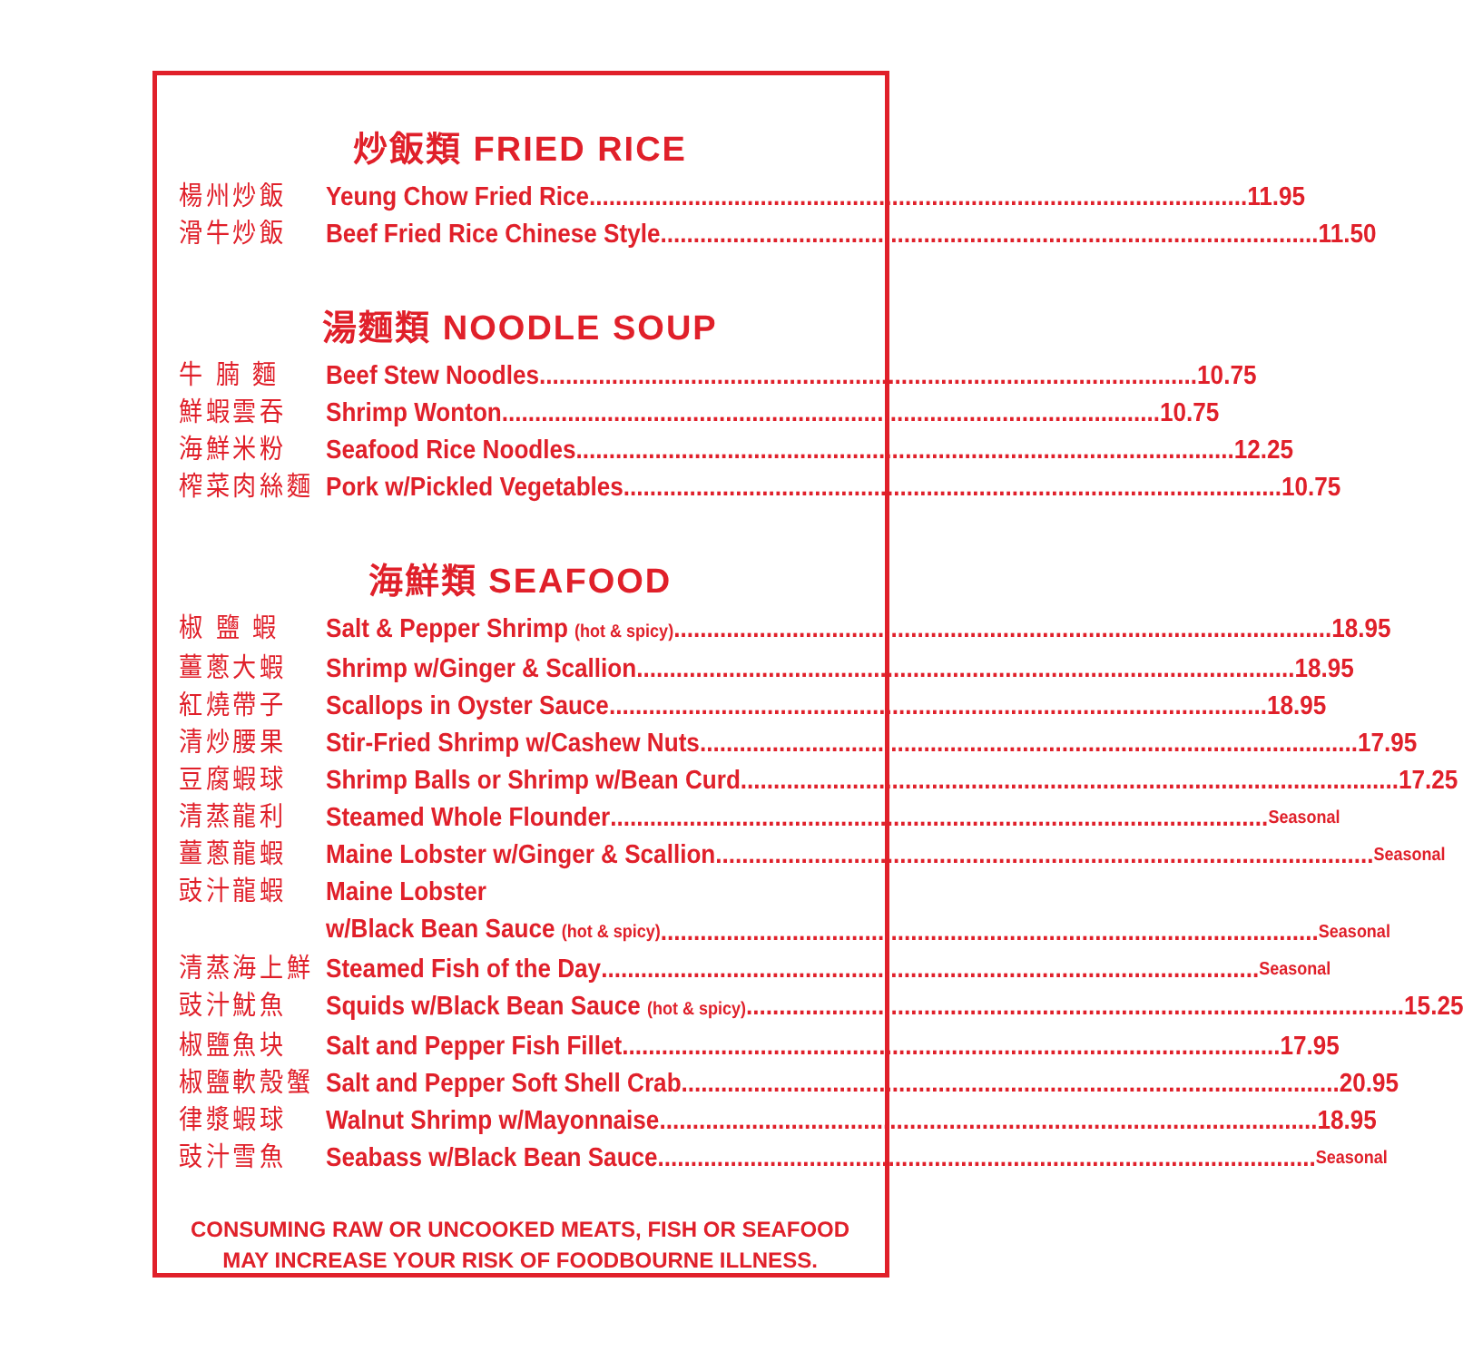炒飯類 FRIED RICE
楊州炒飯 Yeung Chow Fried Rice 11.95
滑牛炒飯 Beef Fried Rice Chinese Style 11.50
湯麵類 NOODLE SOUP
牛 腩 麵 Beef Stew Noodles 10.75
鮮蝦雲吞 Shrimp Wonton 10.75
海鮮米粉 Seafood Rice Noodles 12.25
榨菜肉絲麵 Pork w/Pickled Vegetables 10.75
海鮮類 SEAFOOD
椒 鹽 蝦 Salt & Pepper Shrimp (hot & spicy) 18.95
薑蔥大蝦 Shrimp w/Ginger & Scallion 18.95
紅燒帶子 Scallops in Oyster Sauce 18.95
清炒腰果 Stir-Fried Shrimp w/Cashew Nuts 17.95
豆腐蝦球 Shrimp Balls or Shrimp w/Bean Curd 17.25
清蒸龍利 Steamed Whole Flounder Seasonal
薑蔥龍蝦 Maine Lobster w/Ginger & Scallion Seasonal
豉汁龍蝦 Maine Lobster
w/Black Bean Sauce (hot & spicy) Seasonal
清蒸海上鮮 Steamed Fish of the Day Seasonal
豉汁魷魚 Squids w/Black Bean Sauce (hot & spicy) 15.25
椒鹽魚块 Salt and Pepper Fish Fillet 17.95
椒鹽軟殼蟹 Salt and Pepper Soft Shell Crab 20.95
律漿蝦球 Walnut Shrimp w/Mayonnaise 18.95
豉汁雪魚 Seabass w/Black Bean Sauce Seasonal
CONSUMING RAW OR UNCOOKED MEATS, FISH OR SEAFOOD
MAY INCREASE YOUR RISK OF FOODBOURNE ILLNESS.